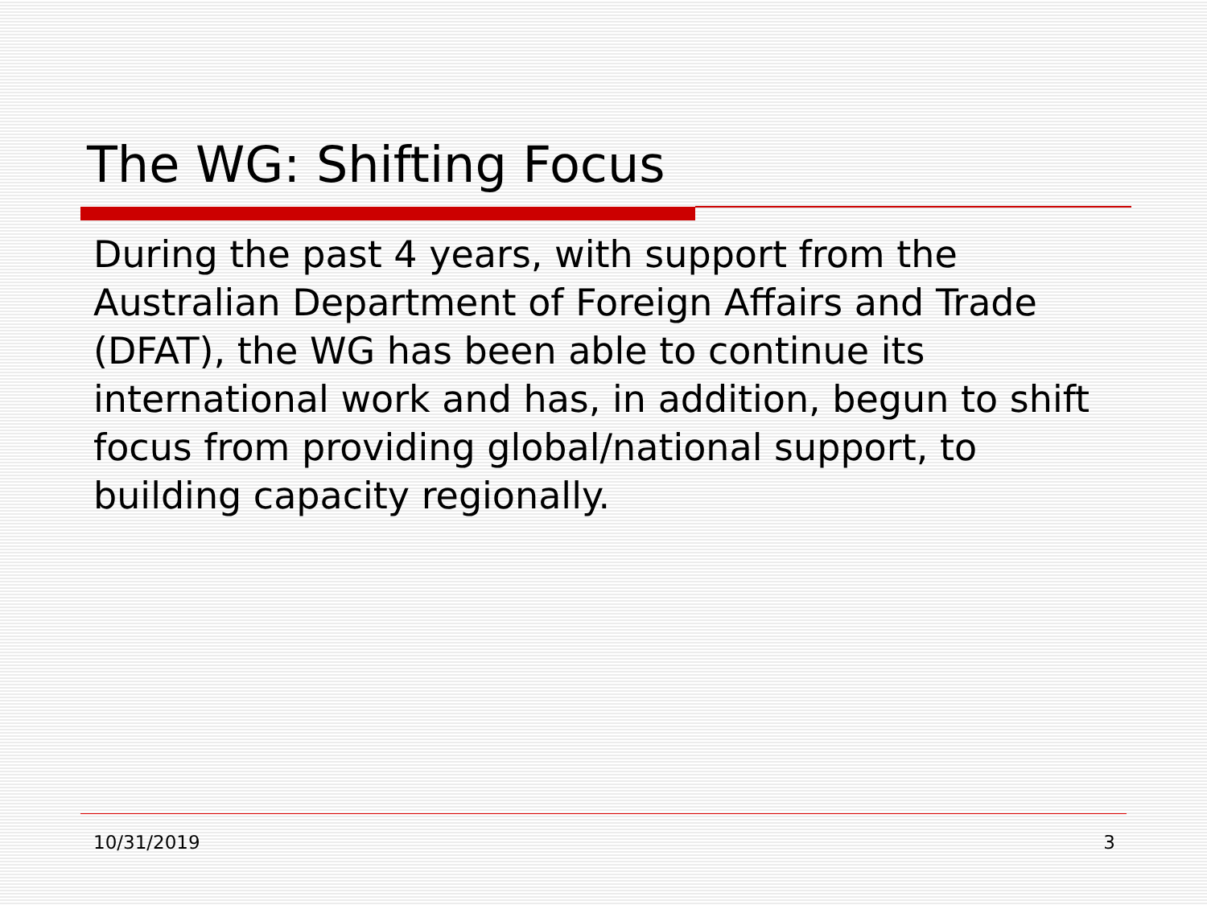The WG: Shifting Focus
During the past 4 years, with support from the Australian Department of Foreign Affairs and Trade (DFAT), the WG has been able to continue its international work and has, in addition, begun to shift focus from providing global/national support, to building capacity regionally.
10/31/2019 3